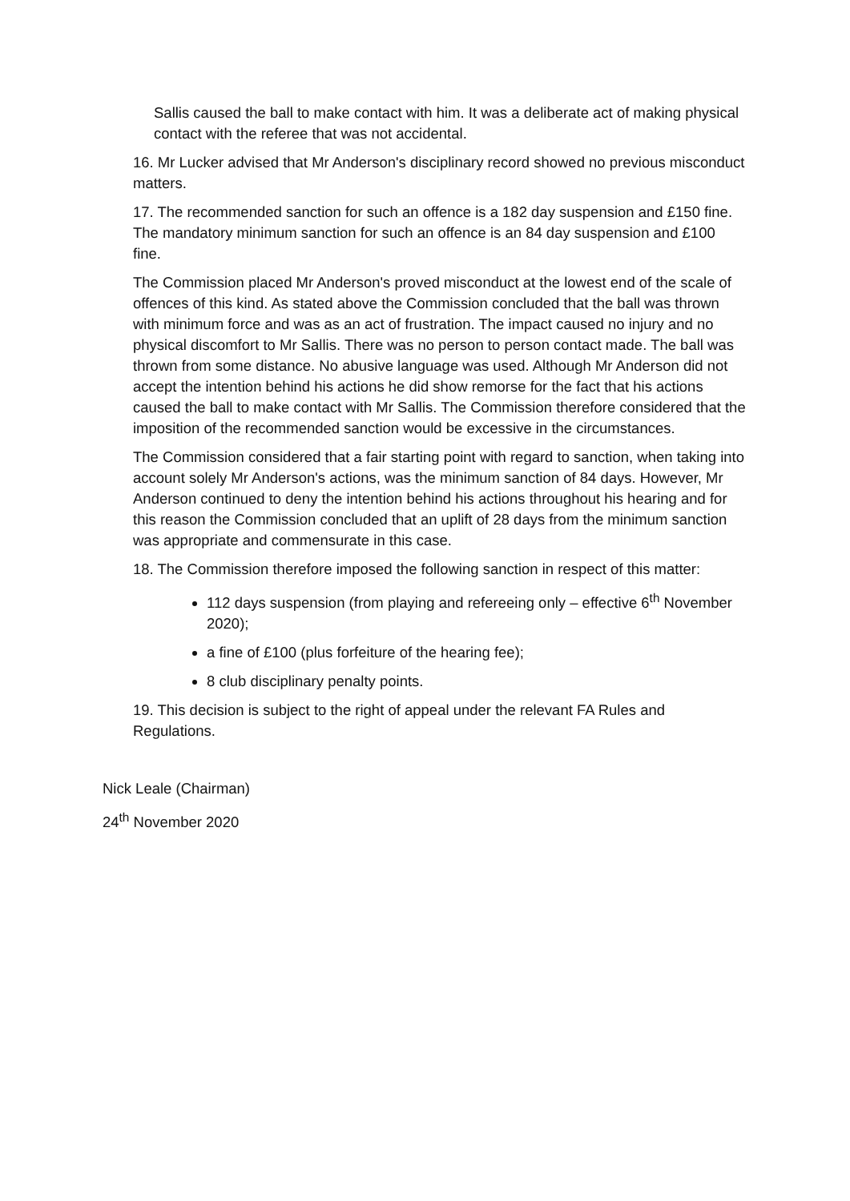Sallis caused the ball to make contact with him. It was a deliberate act of making physical contact with the referee that was not accidental.
16. Mr Lucker advised that Mr Anderson's disciplinary record showed no previous misconduct matters.
17. The recommended sanction for such an offence is a 182 day suspension and £150 fine. The mandatory minimum sanction for such an offence is an 84 day suspension and £100 fine.
The Commission placed Mr Anderson's proved misconduct at the lowest end of the scale of offences of this kind. As stated above the Commission concluded that the ball was thrown with minimum force and was as an act of frustration. The impact caused no injury and no physical discomfort to Mr Sallis. There was no person to person contact made. The ball was thrown from some distance. No abusive language was used. Although Mr Anderson did not accept the intention behind his actions he did show remorse for the fact that his actions caused the ball to make contact with Mr Sallis. The Commission therefore considered that the imposition of the recommended sanction would be excessive in the circumstances.
The Commission considered that a fair starting point with regard to sanction, when taking into account solely Mr Anderson's actions, was the minimum sanction of 84 days. However, Mr Anderson continued to deny the intention behind his actions throughout his hearing and for this reason the Commission concluded that an uplift of 28 days from the minimum sanction was appropriate and commensurate in this case.
18. The Commission therefore imposed the following sanction in respect of this matter:
112 days suspension (from playing and refereeing only – effective 6<sup>th</sup> November 2020);
a fine of £100 (plus forfeiture of the hearing fee);
8 club disciplinary penalty points.
19. This decision is subject to the right of appeal under the relevant FA Rules and Regulations.
Nick Leale (Chairman)
24<sup>th</sup> November 2020